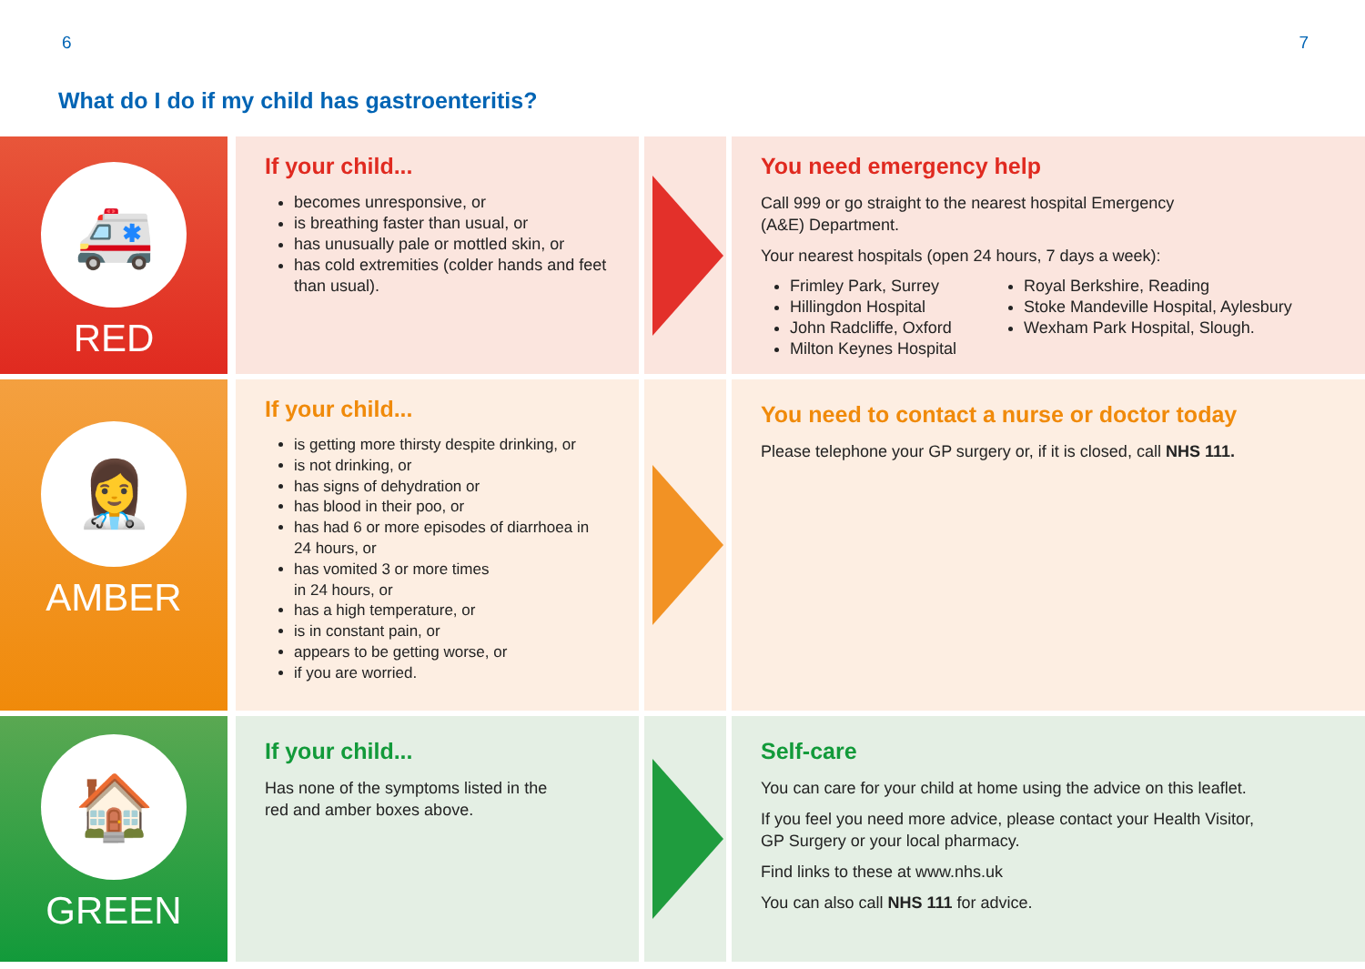6 7
What do I do if my child has gastroenteritis?
🚑
RED
If your child...
becomes unresponsive, or
is breathing faster than usual, or
has unusually pale or mottled skin, or
has cold extremities (colder hands and feet than usual).
You need emergency help
Call 999 or go straight to the nearest hospital Emergency
(A&E) Department.
Your nearest hospitals (open 24 hours, 7 days a week):
Frimley Park, Surrey
Hillingdon Hospital
John Radcliffe, Oxford
Milton Keynes Hospital
Royal Berkshire, Reading
Stoke Mandeville Hospital, Aylesbury
Wexham Park Hospital, Slough.
👩‍⚕️
AMBER
If your child...
is getting more thirsty despite drinking, or
is not drinking, or
has signs of dehydration or
has blood in their poo, or
has had 6 or more episodes of diarrhoea in 24 hours, or
has vomited 3 or more times
in 24 hours, or
has a high temperature, or
is in constant pain, or
appears to be getting worse, or
if you are worried.
You need to contact a nurse or doctor today
Please telephone your GP surgery or, if it is closed, call NHS 111.
🏠
GREEN
If your child...
Has none of the symptoms listed in the
red and amber boxes above.
Self-care
You can care for your child at home using the advice on this leaflet.
If you feel you need more advice, please contact your Health Visitor,
GP Surgery or your local pharmacy.
Find links to these at www.nhs.uk
You can also call NHS 111 for advice.